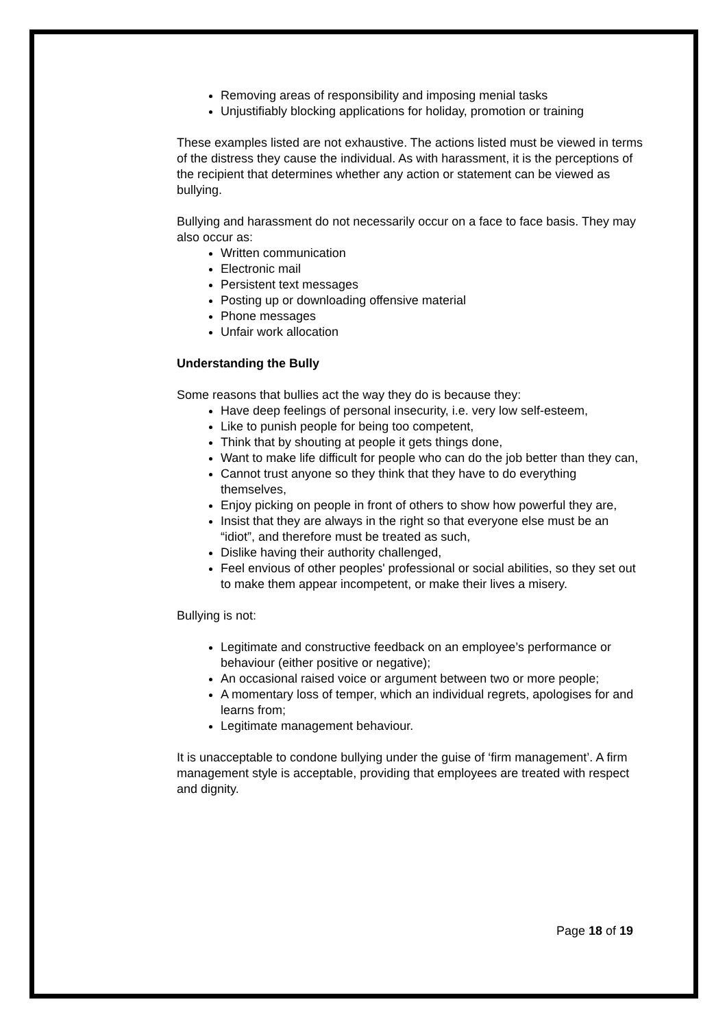Removing areas of responsibility and imposing menial tasks
Unjustifiably blocking applications for holiday, promotion or training
These examples listed are not exhaustive. The actions listed must be viewed in terms of the distress they cause the individual. As with harassment, it is the perceptions of the recipient that determines whether any action or statement can be viewed as bullying.
Bullying and harassment do not necessarily occur on a face to face basis. They may also occur as:
Written communication
Electronic mail
Persistent text messages
Posting up or downloading offensive material
Phone messages
Unfair work allocation
Understanding the Bully
Some reasons that bullies act the way they do is because they:
Have deep feelings of personal insecurity, i.e. very low self-esteem,
Like to punish people for being too competent,
Think that by shouting at people it gets things done,
Want to make life difficult for people who can do the job better than they can,
Cannot trust anyone so they think that they have to do everything themselves,
Enjoy picking on people in front of others to show how powerful they are,
Insist that they are always in the right so that everyone else must be an “idiot”, and therefore must be treated as such,
Dislike having their authority challenged,
Feel envious of other peoples' professional or social abilities, so they set out to make them appear incompetent, or make their lives a misery.
Bullying is not:
Legitimate and constructive feedback on an employee’s performance or behaviour (either positive or negative);
An occasional raised voice or argument between two or more people;
A momentary loss of temper, which an individual regrets, apologises for and learns from;
Legitimate management behaviour.
It is unacceptable to condone bullying under the guise of ‘firm management’. A firm management style is acceptable, providing that employees are treated with respect and dignity.
Page 18 of 19